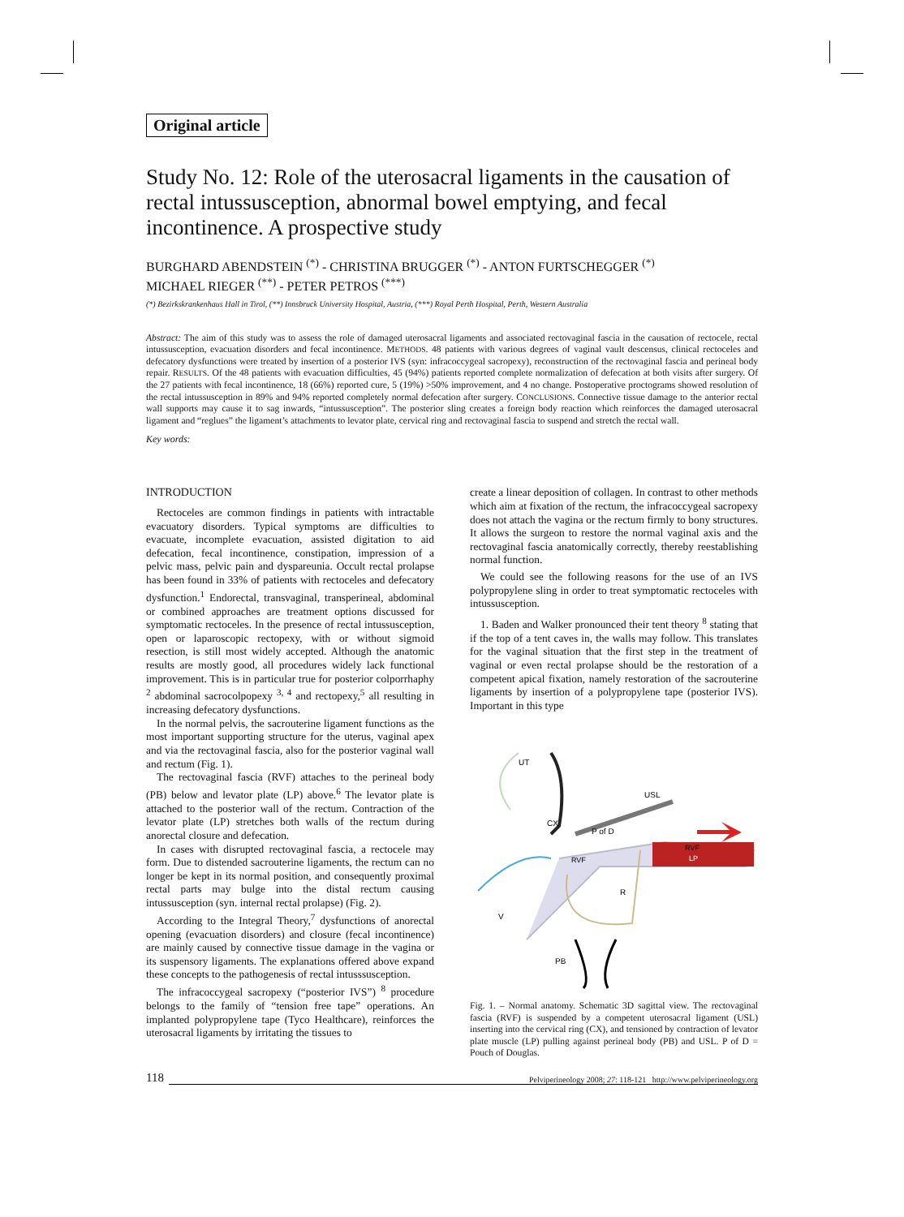Original article
Study No. 12: Role of the uterosacral ligaments in the causation of rectal intussusception, abnormal bowel emptying, and fecal incontinence. A prospective study
BURGHARD ABENDSTEIN <sup>(*)</sup> - CHRISTINA BRUGGER <sup>(*)</sup> - ANTON FURTSCHEGGER <sup>(*)</sup>
MICHAEL RIEGER <sup>(**)</sup> - PETER PETROS <sup>(***)</sup>
(*) Bezirkskrankenhaus Hall in Tirol, (**) Innsbruck University Hospital, Austria, (***) Royal Perth Hospital, Perth, Western Australia
Abstract: The aim of this study was to assess the role of damaged uterosacral ligaments and associated rectovaginal fascia in the causation of rectocele, rectal intussusception, evacuation disorders and fecal incontinence. METHODS. 48 patients with various degrees of vaginal vault descensus, clinical rectoceles and defecatory dysfunctions were treated by insertion of a posterior IVS (syn: infracoccygeal sacropexy), reconstruction of the rectovaginal fascia and perineal body repair. RESULTS. Of the 48 patients with evacuation difficulties, 45 (94%) patients reported complete normalization of defecation at both visits after surgery. Of the 27 patients with fecal incontinence, 18 (66%) reported cure, 5 (19%) >50% improvement, and 4 no change. Postoperative proctograms showed resolution of the rectal intussusception in 89% and 94% reported completely normal defecation after surgery. CONCLUSIONS. Connective tissue damage to the anterior rectal wall supports may cause it to sag inwards, “intussusception”. The posterior sling creates a foreign body reaction which reinforces the damaged uterosacral ligament and “reglues” the ligament’s attachments to levator plate, cervical ring and rectovaginal fascia to suspend and stretch the rectal wall.
Key words:
INTRODUCTION
Rectoceles are common findings in patients with intractable evacuatory disorders. Typical symptoms are difficulties to evacuate, incomplete evacuation, assisted digitation to aid defecation, fecal incontinence, constipation, impression of a pelvic mass, pelvic pain and dyspareunia. Occult rectal prolapse has been found in 33% of patients with rectoceles and defecatory dysfunction.<sup>1</sup> Endorectal, transvaginal, transperineal, abdominal or combined approaches are treatment options discussed for symptomatic rectoceles. In the presence of rectal intussusception, open or laparoscopic rectopexy, with or without sigmoid resection, is still most widely accepted. Although the anatomic results are mostly good, all procedures widely lack functional improvement. This is in particular true for posterior colporrhaphy <sup>2</sup> abdominal sacrocolpopexy <sup>3, 4</sup> and rectopexy,<sup>5</sup> all resulting in increasing defecatory dysfunctions.
In the normal pelvis, the sacrouterine ligament functions as the most important supporting structure for the uterus, vaginal apex and via the rectovaginal fascia, also for the posterior vaginal wall and rectum (Fig. 1).
The rectovaginal fascia (RVF) attaches to the perineal body (PB) below and levator plate (LP) above.<sup>6</sup> The levator plate is attached to the posterior wall of the rectum. Contraction of the levator plate (LP) stretches both walls of the rectum during anorectal closure and defecation.
In cases with disrupted rectovaginal fascia, a rectocele may form. Due to distended sacrouterine ligaments, the rectum can no longer be kept in its normal position, and consequently proximal rectal parts may bulge into the distal rectum causing intussusception (syn. internal rectal prolapse) (Fig. 2).
According to the Integral Theory,<sup>7</sup> dysfunctions of anorectal opening (evacuation disorders) and closure (fecal incontinence) are mainly caused by connective tissue damage in the vagina or its suspensory ligaments. The explanations offered above expand these concepts to the pathogenesis of rectal intusssusception.
The infracoccygeal sacropexy (“posterior IVS”) <sup>8</sup> procedure belongs to the family of “tension free tape” operations. An implanted polypropylene tape (Tyco Healthcare), reinforces the uterosacral ligaments by irritating the tissues to
create a linear deposition of collagen. In contrast to other methods which aim at fixation of the rectum, the infracoccygeal sacropexy does not attach the vagina or the rectum firmly to bony structures. It allows the surgeon to restore the normal vaginal axis and the rectovaginal fascia anatomically correctly, thereby reestablishing normal function.
We could see the following reasons for the use of an IVS polypropylene sling in order to treat symptomatic rectoceles with intussusception.
1. Baden and Walker pronounced their tent theory <sup>8</sup> stating that if the top of a tent caves in, the walls may follow. This translates for the vaginal situation that the first step in the treatment of vaginal or even rectal prolapse should be the restoration of a competent apical fixation, namely restoration of the sacrouterine ligaments by insertion of a polypropylene tape (posterior IVS). Important in this type
UT
USL
CX
P of D
RVF
RVF
LP
R
V
PB
Fig. 1. – Normal anatomy. Schematic 3D sagittal view. The rectovaginal fascia (RVF) is suspended by a competent uterosacral ligament (USL) inserting into the cervical ring (CX), and tensioned by contraction of levator plate muscle (LP) pulling against perineal body (PB) and USL. P of D = Pouch of Douglas.
118 Pelviperineology 2008; 27: 118-121 http://www.pelviperineology.org